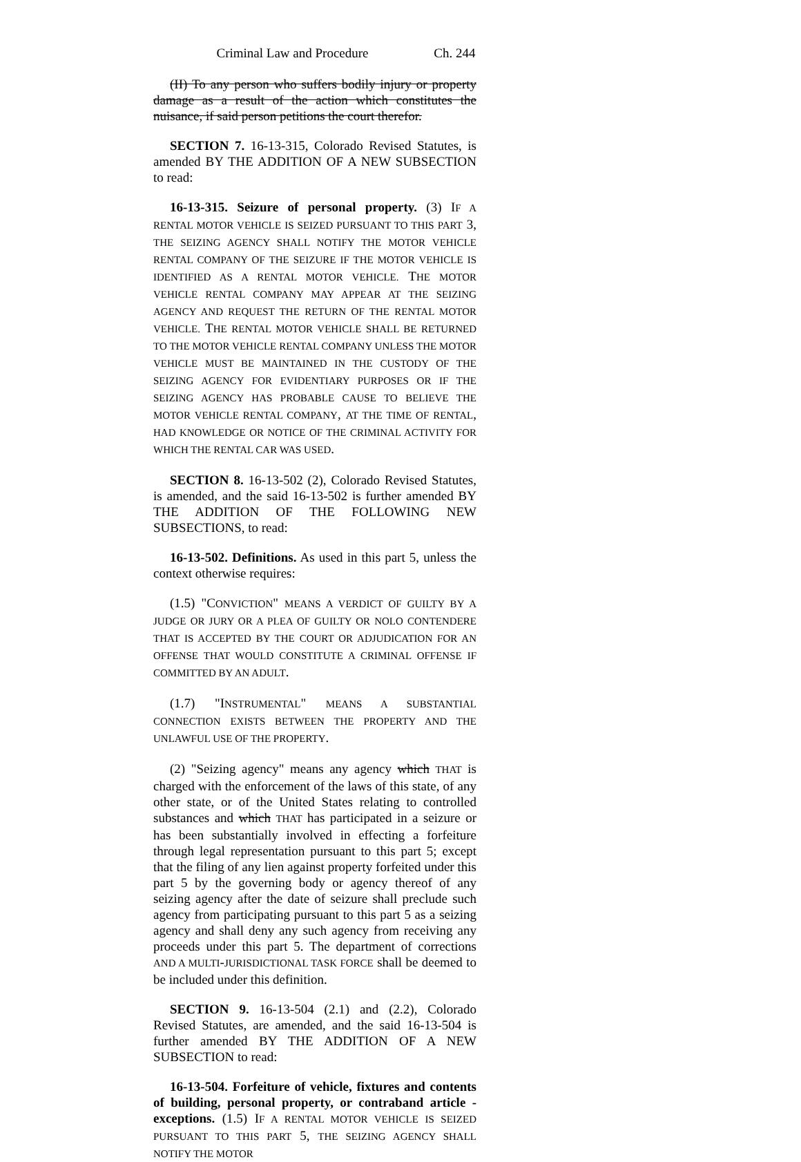Criminal Law and Procedure Ch. 244
(II) To any person who suffers bodily injury or property damage as a result of the action which constitutes the nuisance, if said person petitions the court therefor.
SECTION 7. 16-13-315, Colorado Revised Statutes, is amended BY THE ADDITION OF A NEW SUBSECTION to read:
16-13-315. Seizure of personal property. (3) IF A RENTAL MOTOR VEHICLE IS SEIZED PURSUANT TO THIS PART 3, THE SEIZING AGENCY SHALL NOTIFY THE MOTOR VEHICLE RENTAL COMPANY OF THE SEIZURE IF THE MOTOR VEHICLE IS IDENTIFIED AS A RENTAL MOTOR VEHICLE. THE MOTOR VEHICLE RENTAL COMPANY MAY APPEAR AT THE SEIZING AGENCY AND REQUEST THE RETURN OF THE RENTAL MOTOR VEHICLE. THE RENTAL MOTOR VEHICLE SHALL BE RETURNED TO THE MOTOR VEHICLE RENTAL COMPANY UNLESS THE MOTOR VEHICLE MUST BE MAINTAINED IN THE CUSTODY OF THE SEIZING AGENCY FOR EVIDENTIARY PURPOSES OR IF THE SEIZING AGENCY HAS PROBABLE CAUSE TO BELIEVE THE MOTOR VEHICLE RENTAL COMPANY, AT THE TIME OF RENTAL, HAD KNOWLEDGE OR NOTICE OF THE CRIMINAL ACTIVITY FOR WHICH THE RENTAL CAR WAS USED.
SECTION 8. 16-13-502 (2), Colorado Revised Statutes, is amended, and the said 16-13-502 is further amended BY THE ADDITION OF THE FOLLOWING NEW SUBSECTIONS, to read:
16-13-502. Definitions. As used in this part 5, unless the context otherwise requires:
(1.5) "CONVICTION" MEANS A VERDICT OF GUILTY BY A JUDGE OR JURY OR A PLEA OF GUILTY OR NOLO CONTENDERE THAT IS ACCEPTED BY THE COURT OR ADJUDICATION FOR AN OFFENSE THAT WOULD CONSTITUTE A CRIMINAL OFFENSE IF COMMITTED BY AN ADULT.
(1.7) "INSTRUMENTAL" MEANS A SUBSTANTIAL CONNECTION EXISTS BETWEEN THE PROPERTY AND THE UNLAWFUL USE OF THE PROPERTY.
(2) "Seizing agency" means any agency which THAT is charged with the enforcement of the laws of this state, of any other state, or of the United States relating to controlled substances and which THAT has participated in a seizure or has been substantially involved in effecting a forfeiture through legal representation pursuant to this part 5; except that the filing of any lien against property forfeited under this part 5 by the governing body or agency thereof of any seizing agency after the date of seizure shall preclude such agency from participating pursuant to this part 5 as a seizing agency and shall deny any such agency from receiving any proceeds under this part 5. The department of corrections AND A MULTI-JURISDICTIONAL TASK FORCE shall be deemed to be included under this definition.
SECTION 9. 16-13-504 (2.1) and (2.2), Colorado Revised Statutes, are amended, and the said 16-13-504 is further amended BY THE ADDITION OF A NEW SUBSECTION to read:
16-13-504. Forfeiture of vehicle, fixtures and contents of building, personal property, or contraband article - exceptions. (1.5) IF A RENTAL MOTOR VEHICLE IS SEIZED PURSUANT TO THIS PART 5, THE SEIZING AGENCY SHALL NOTIFY THE MOTOR